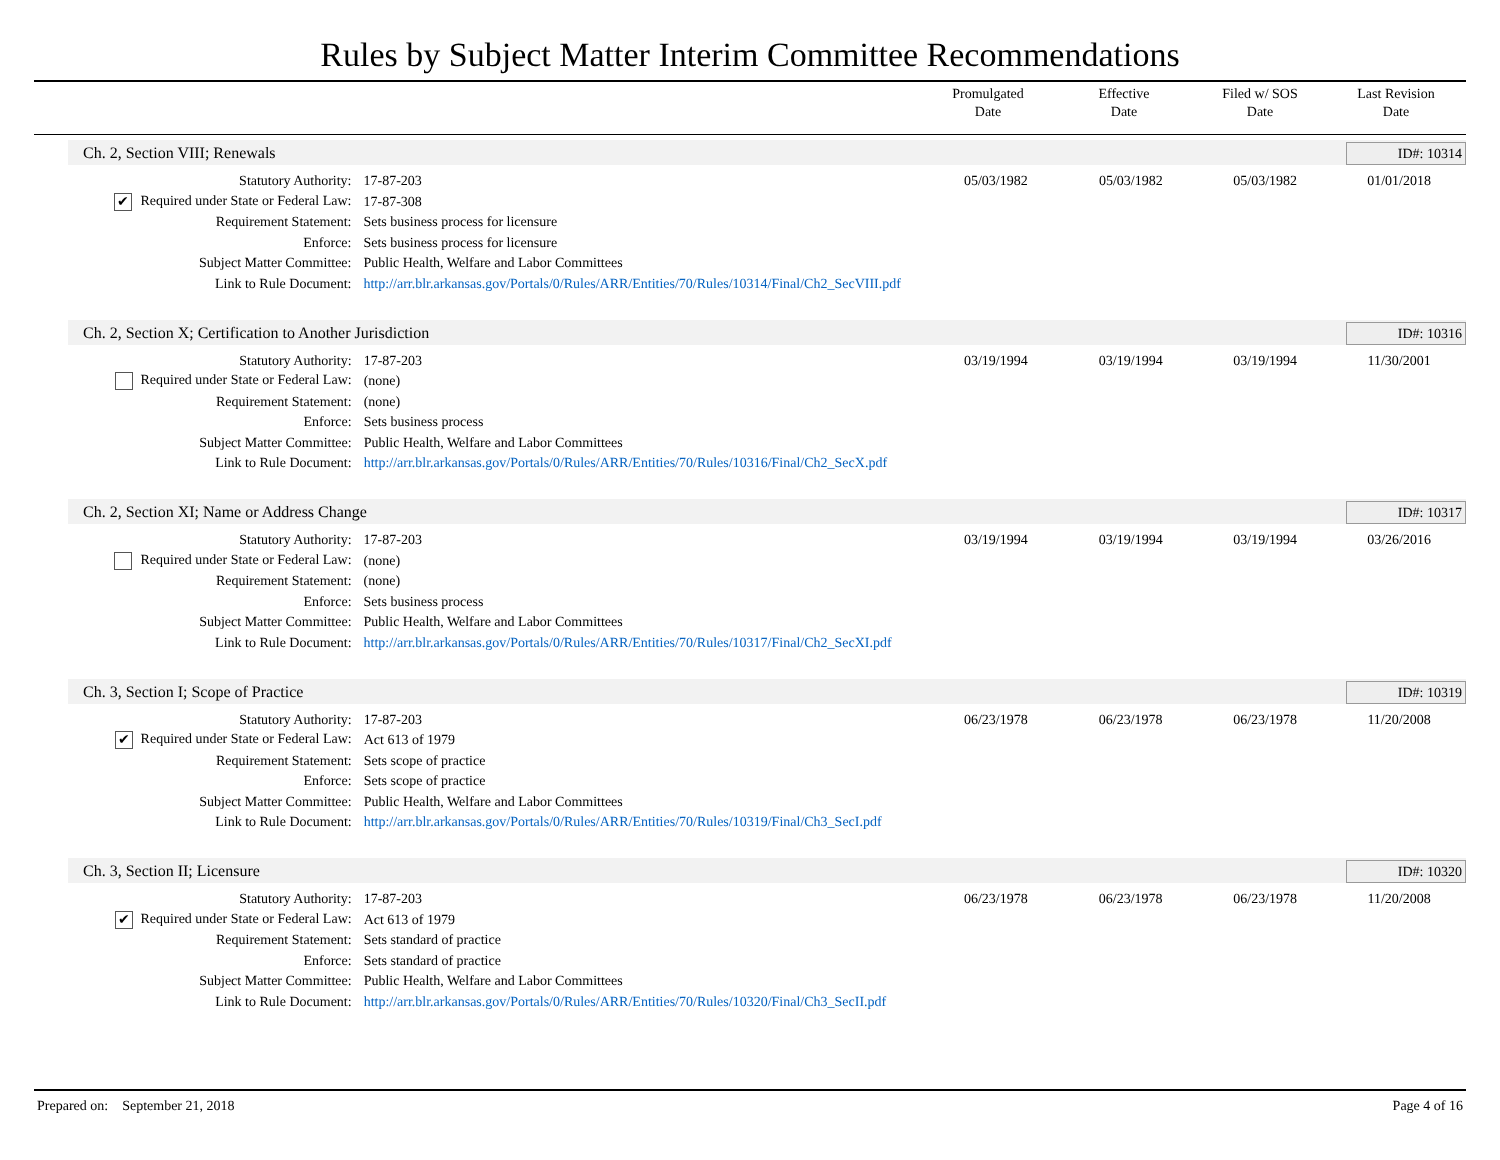Rules by Subject Matter Interim Committee Recommendations
Promulgated
Date
Effective
Date
Filed w/ SOS
Date
Last Revision
Date
Ch. 2, Section VIII; Renewals ID#: 10314
| Statutory Authority: | 17-87-203 | 05/03/1982 | 05/03/1982 | 05/03/1982 | 01/01/2018 |
| ✔ Required under State or Federal Law: | 17-87-308 | | | | |
| Requirement Statement: | Sets business process for licensure | | | | |
| Enforce: | Sets business process for licensure | | | | |
| Subject Matter Committee: | Public Health, Welfare and Labor Committees | | | | |
| Link to Rule Document: | http://arr.blr.arkansas.gov/Portals/0/Rules/ARR/Entities/70/Rules/10314/Final/Ch2_SecVIII.pdf | | | | |
Ch. 2, Section X; Certification to Another Jurisdiction ID#: 10316
| Statutory Authority: | 17-87-203 | 03/19/1994 | 03/19/1994 | 03/19/1994 | 11/30/2001 |
| Required under State or Federal Law: | (none) | | | | |
| Requirement Statement: | (none) | | | | |
| Enforce: | Sets business process | | | | |
| Subject Matter Committee: | Public Health, Welfare and Labor Committees | | | | |
| Link to Rule Document: | http://arr.blr.arkansas.gov/Portals/0/Rules/ARR/Entities/70/Rules/10316/Final/Ch2_SecX.pdf | | | | |
Ch. 2, Section XI; Name or Address Change ID#: 10317
| Statutory Authority: | 17-87-203 | 03/19/1994 | 03/19/1994 | 03/19/1994 | 03/26/2016 |
| Required under State or Federal Law: | (none) | | | | |
| Requirement Statement: | (none) | | | | |
| Enforce: | Sets business process | | | | |
| Subject Matter Committee: | Public Health, Welfare and Labor Committees | | | | |
| Link to Rule Document: | http://arr.blr.arkansas.gov/Portals/0/Rules/ARR/Entities/70/Rules/10317/Final/Ch2_SecXI.pdf | | | | |
Ch. 3, Section I; Scope of Practice ID#: 10319
| Statutory Authority: | 17-87-203 | 06/23/1978 | 06/23/1978 | 06/23/1978 | 11/20/2008 |
| ✔ Required under State or Federal Law: | Act 613 of 1979 | | | | |
| Requirement Statement: | Sets scope of practice | | | | |
| Enforce: | Sets scope of practice | | | | |
| Subject Matter Committee: | Public Health, Welfare and Labor Committees | | | | |
| Link to Rule Document: | http://arr.blr.arkansas.gov/Portals/0/Rules/ARR/Entities/70/Rules/10319/Final/Ch3_SecI.pdf | | | | |
Ch. 3, Section II; Licensure ID#: 10320
| Statutory Authority: | 17-87-203 | 06/23/1978 | 06/23/1978 | 06/23/1978 | 11/20/2008 |
| ✔ Required under State or Federal Law: | Act 613 of 1979 | | | | |
| Requirement Statement: | Sets standard of practice | | | | |
| Enforce: | Sets standard of practice | | | | |
| Subject Matter Committee: | Public Health, Welfare and Labor Committees | | | | |
| Link to Rule Document: | http://arr.blr.arkansas.gov/Portals/0/Rules/ARR/Entities/70/Rules/10320/Final/Ch3_SecII.pdf | | | | |
Prepared on: September 21, 2018 Page 4 of 16